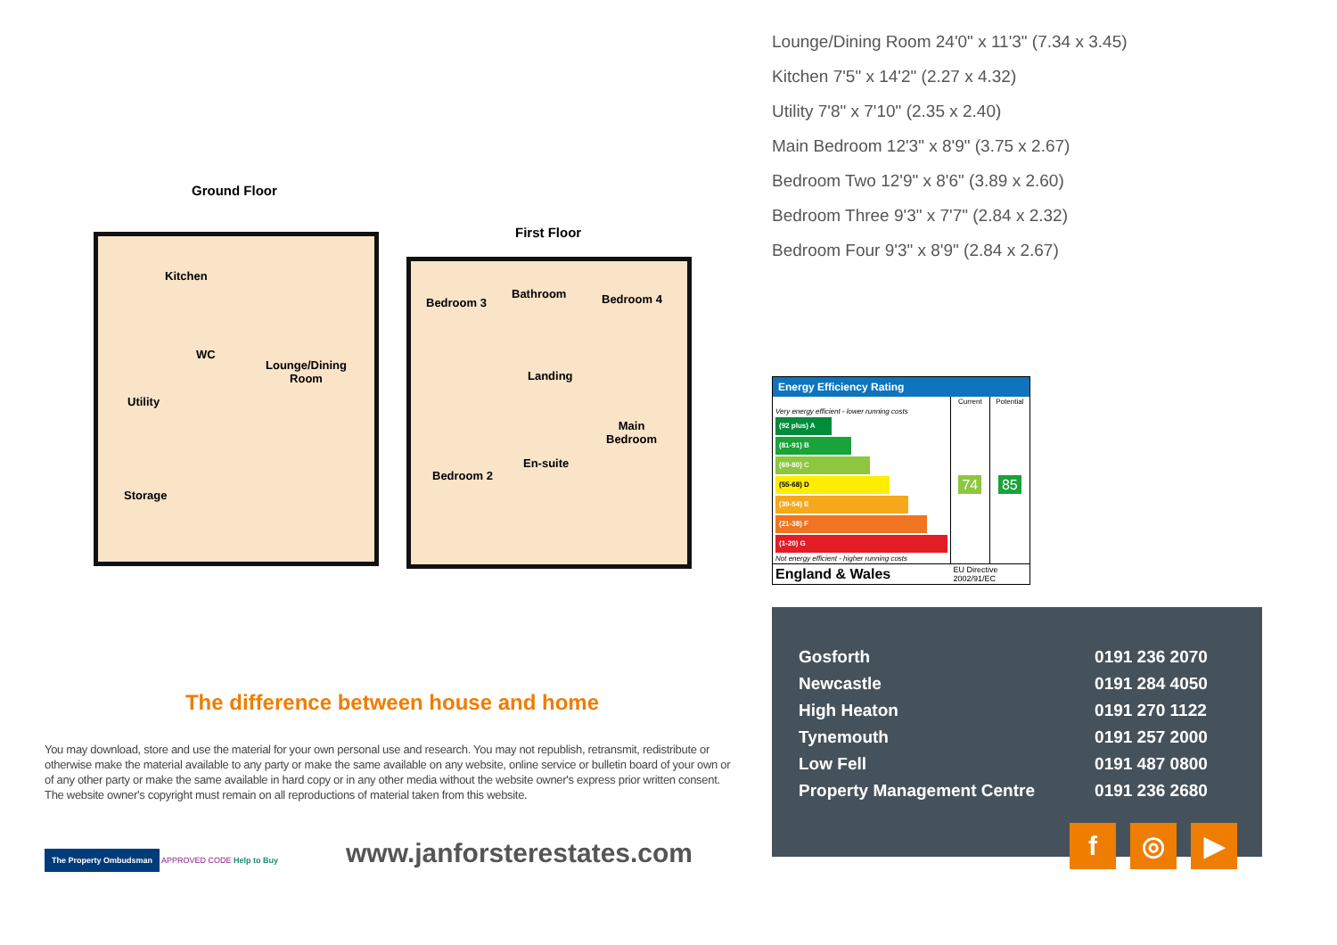Ground Floor
First Floor
Kitchen
WC
Lounge/Dining
Room
Utility
Storage
Bedroom 3
Bathroom Bedroom 4
Landing
Main
Bedroom
En-suite
Bedroom 2
The difference between house and home
You may download, store and use the material for your own personal use and research. You may not republish, retransmit, redistribute or otherwise make the material available to any party or make the same available on any website, online service or bulletin board of your own or of any other party or make the same available in hard copy or in any other media without the website owner's express prior written consent. The website owner's copyright must remain on all reproductions of material taken from this website.
The Property Ombudsman APPROVED CODE Help to Buy
www.janforsterestates.com
Lounge/Dining Room 24'0" x 11'3" (7.34 x 3.45)
Kitchen 7'5" x 14'2" (2.27 x 4.32)
Utility 7'8" x 7'10" (2.35 x 2.40)
Main Bedroom 12'3" x 8'9" (3.75 x 2.67)
Bedroom Two 12'9" x 8'6" (3.89 x 2.60)
Bedroom Three 9'3" x 7'7" (2.84 x 2.32)
Bedroom Four 9'3" x 8'9" (2.84 x 2.67)
Energy Efficiency Rating
| | Current | Potential |
| --- | --- | --- |
| Very energy efficient - lower running costs (92 plus) A (81-91) B (69-80) C (55-68) D (39-54) E (21-38) F (1-20) G Not energy efficient - higher running costs | 74 | 85 |
| England & Wales | EU Directive 2002/91/EC | |
| Gosforth | 0191 236 2070 |
| Newcastle | 0191 284 4050 |
| High Heaton | 0191 270 1122 |
| Tynemouth | 0191 257 2000 |
| Low Fell | 0191 487 0800 |
| Property Management Centre | 0191 236 2680 |
f ◎ ▶